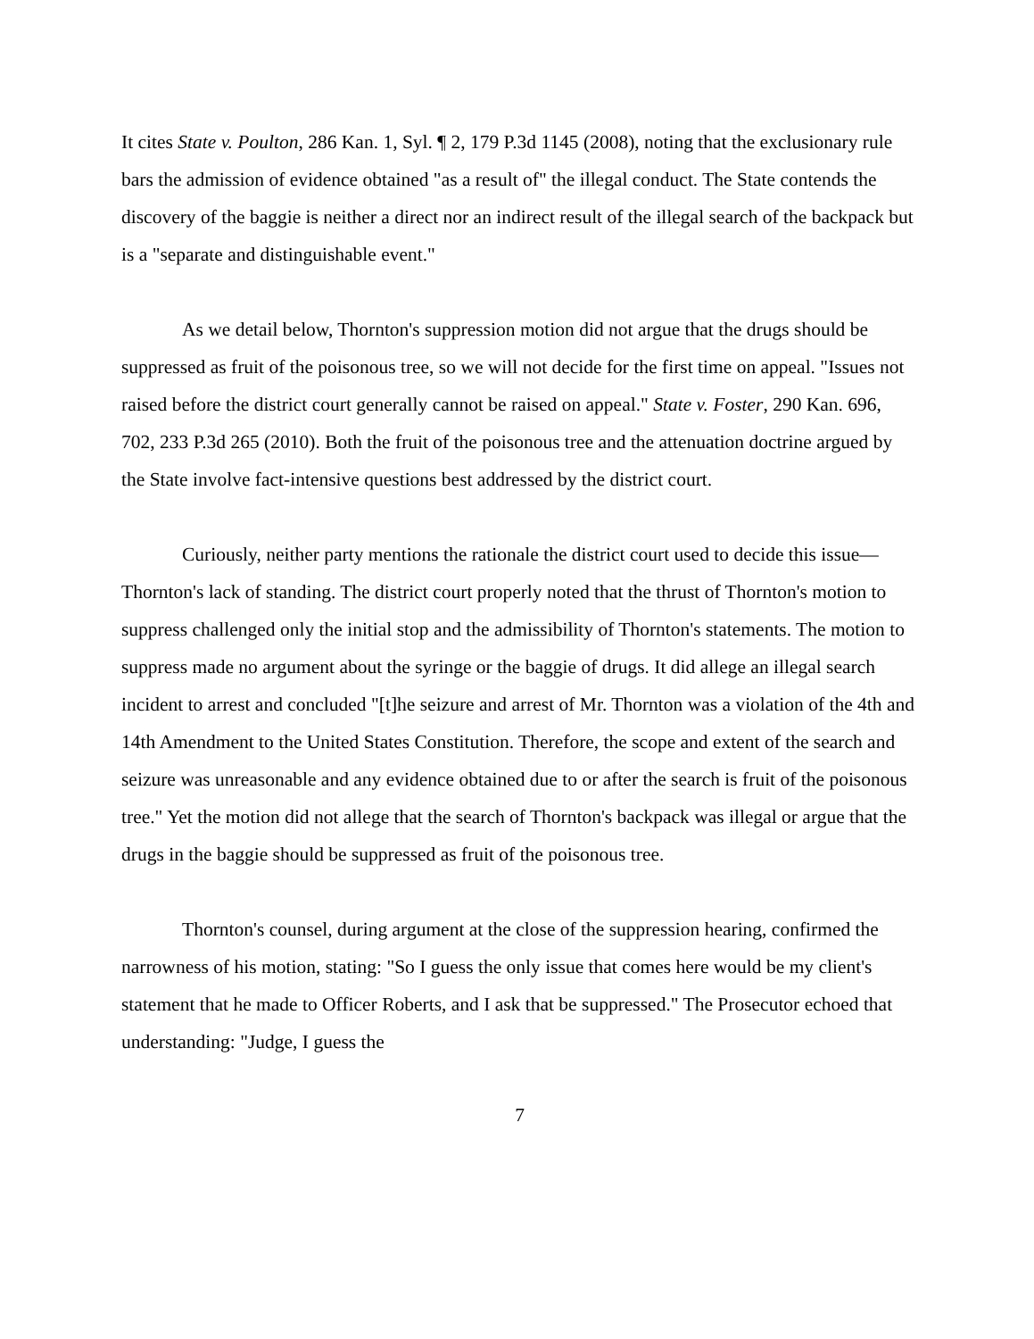It cites State v. Poulton, 286 Kan. 1, Syl. ¶ 2, 179 P.3d 1145 (2008), noting that the exclusionary rule bars the admission of evidence obtained "as a result of" the illegal conduct. The State contends the discovery of the baggie is neither a direct nor an indirect result of the illegal search of the backpack but is a "separate and distinguishable event."
As we detail below, Thornton's suppression motion did not argue that the drugs should be suppressed as fruit of the poisonous tree, so we will not decide for the first time on appeal. "Issues not raised before the district court generally cannot be raised on appeal." State v. Foster, 290 Kan. 696, 702, 233 P.3d 265 (2010). Both the fruit of the poisonous tree and the attenuation doctrine argued by the State involve fact-intensive questions best addressed by the district court.
Curiously, neither party mentions the rationale the district court used to decide this issue—Thornton's lack of standing. The district court properly noted that the thrust of Thornton's motion to suppress challenged only the initial stop and the admissibility of Thornton's statements. The motion to suppress made no argument about the syringe or the baggie of drugs. It did allege an illegal search incident to arrest and concluded "[t]he seizure and arrest of Mr. Thornton was a violation of the 4th and 14th Amendment to the United States Constitution. Therefore, the scope and extent of the search and seizure was unreasonable and any evidence obtained due to or after the search is fruit of the poisonous tree." Yet the motion did not allege that the search of Thornton's backpack was illegal or argue that the drugs in the baggie should be suppressed as fruit of the poisonous tree.
Thornton's counsel, during argument at the close of the suppression hearing, confirmed the narrowness of his motion, stating: "So I guess the only issue that comes here would be my client's statement that he made to Officer Roberts, and I ask that be suppressed." The Prosecutor echoed that understanding: "Judge, I guess the
7